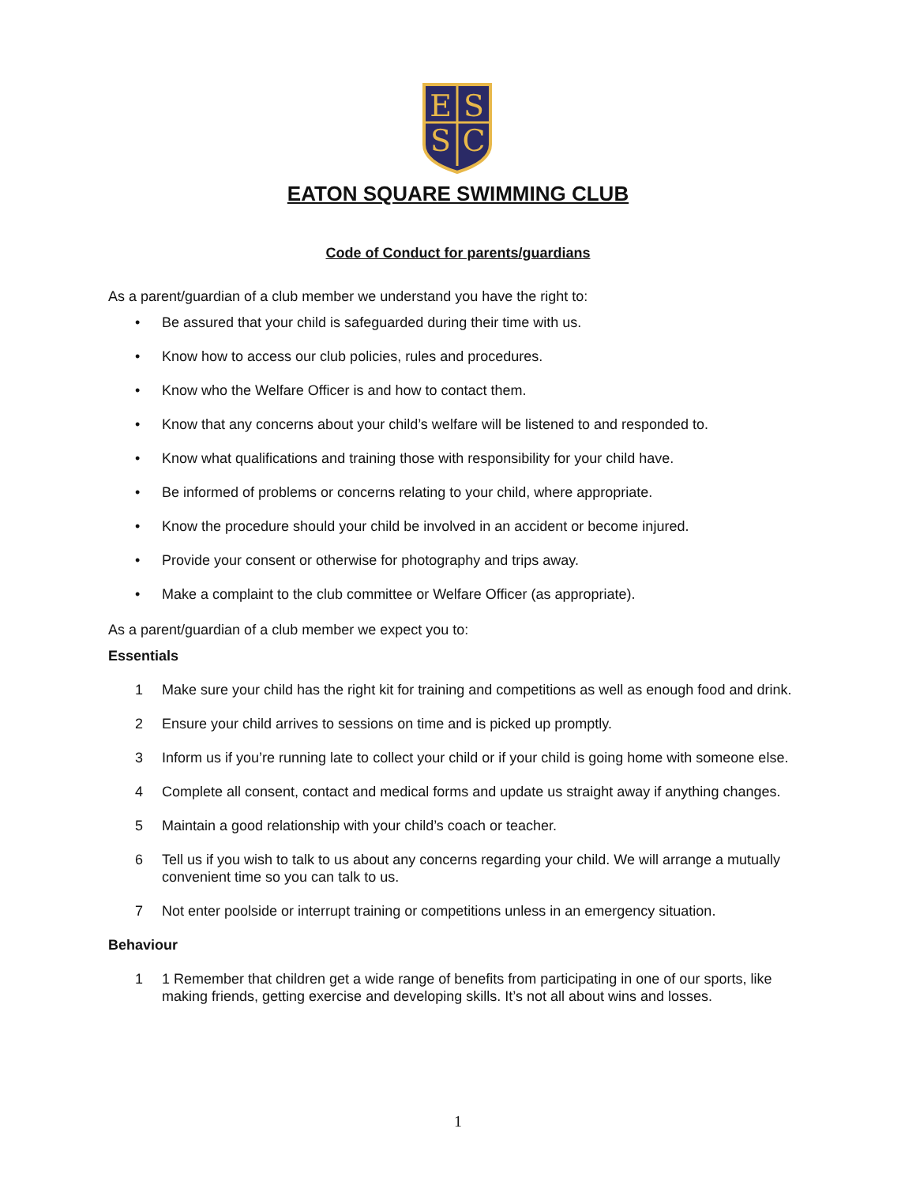E
S
S
C
EATON SQUARE SWIMMING CLUB
Code of Conduct for parents/guardians
As a parent/guardian of a club member we understand you have the right to:
• Be assured that your child is safeguarded during their time with us.
• Know how to access our club policies, rules and procedures.
• Know who the Welfare Officer is and how to contact them.
• Know that any concerns about your child’s welfare will be listened to and responded to.
• Know what qualifications and training those with responsibility for your child have.
• Be informed of problems or concerns relating to your child, where appropriate.
• Know the procedure should your child be involved in an accident or become injured.
• Provide your consent or otherwise for photography and trips away.
• Make a complaint to the club committee or Welfare Officer (as appropriate).
As a parent/guardian of a club member we expect you to:
Essentials
1 Make sure your child has the right kit for training and competitions as well as enough food and drink.
2 Ensure your child arrives to sessions on time and is picked up promptly.
3 Inform us if you’re running late to collect your child or if your child is going home with someone else.
4 Complete all consent, contact and medical forms and update us straight away if anything changes.
5 Maintain a good relationship with your child’s coach or teacher.
6 Tell us if you wish to talk to us about any concerns regarding your child. We will arrange a mutually convenient time so you can talk to us.
7 Not enter poolside or interrupt training or competitions unless in an emergency situation.
Behaviour
1 1 Remember that children get a wide range of benefits from participating in one of our sports, like making friends, getting exercise and developing skills. It’s not all about wins and losses.
1